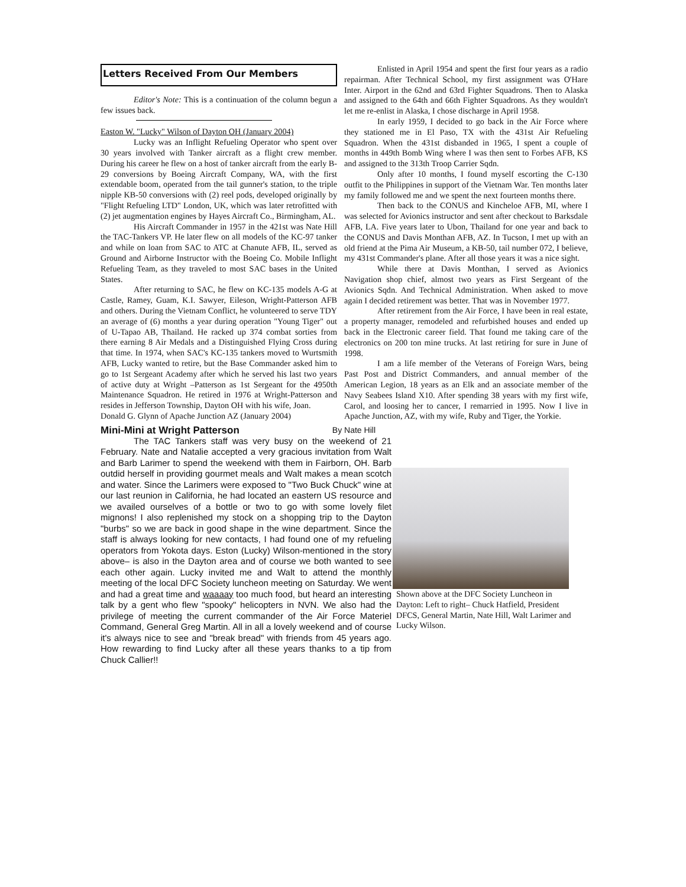Letters Received From Our Members
Editor's Note: This is a continuation of the column begun a few issues back.
Easton W. "Lucky" Wilson of Dayton OH (January 2004)
Lucky was an Inflight Refueling Operator who spent over 30 years involved with Tanker aircraft as a flight crew member. During his career he flew on a host of tanker aircraft from the early B-29 conversions by Boeing Aircraft Company, WA, with the first extendable boom, operated from the tail gunner's station, to the triple nipple KB-50 conversions with (2) reel pods, developed originally by "Flight Refueling LTD" London, UK, which was later retrofitted with (2) jet augmentation engines by Hayes Aircraft Co., Birmingham, AL.
His Aircraft Commander in 1957 in the 421st was Nate Hill the TAC-Tankers VP. He later flew on all models of the KC-97 tanker and while on loan from SAC to ATC at Chanute AFB, IL, served as Ground and Airborne Instructor with the Boeing Co. Mobile Inflight Refueling Team, as they traveled to most SAC bases in the United States.
After returning to SAC, he flew on KC-135 models A-G at Castle, Ramey, Guam, K.I. Sawyer, Eileson, Wright-Patterson AFB and others. During the Vietnam Conflict, he volunteered to serve TDY an average of (6) months a year during operation "Young Tiger" out of U-Tapao AB, Thailand. He racked up 374 combat sorties from there earning 8 Air Medals and a Distinguished Flying Cross during that time. In 1974, when SAC's KC-135 tankers moved to Wurtsmith AFB, Lucky wanted to retire, but the Base Commander asked him to go to 1st Sergeant Academy after which he served his last two years of active duty at Wright –Patterson as 1st Sergeant for the 4950th Maintenance Squadron. He retired in 1976 at Wright-Patterson and resides in Jefferson Township, Dayton OH with his wife, Joan.
Donald G. Glynn of Apache Junction AZ (January 2004)
Mini-Mini at Wright Patterson By Nate Hill
The TAC Tankers staff was very busy on the weekend of 21 February. Nate and Natalie accepted a very gracious invitation from Walt and Barb Larimer to spend the weekend with them in Fairborn, OH. Barb outdid herself in providing gourmet meals and Walt makes a mean scotch and water. Since the Larimers were exposed to "Two Buck Chuck" wine at our last reunion in California, he had located an eastern US resource and we availed ourselves of a bottle or two to go with some lovely filet mignons! I also replenished my stock on a shopping trip to the Dayton "burbs" so we are back in good shape in the wine department. Since the staff is always looking for new contacts, I had found one of my refueling operators from Yokota days. Eston (Lucky) Wilson-mentioned in the story above– is also in the Dayton area and of course we both wanted to see each other again. Lucky invited me and Walt to attend the monthly meeting of the local DFC Society luncheon meeting on Saturday. We went and had a great time and waaaay too much food, but heard an interesting talk by a gent who flew "spooky" helicopters in NVN. We also had the privilege of meeting the current commander of the Air Force Materiel Command, General Greg Martin. All in all a lovely weekend and of course it's always nice to see and "break bread" with friends from 45 years ago. How rewarding to find Lucky after all these years thanks to a tip from Chuck Callier!!
Enlisted in April 1954 and spent the first four years as a radio repairman. After Technical School, my first assignment was O'Hare Inter. Airport in the 62nd and 63rd Fighter Squadrons. Then to Alaska and assigned to the 64th and 66th Fighter Squadrons. As they wouldn't let me re-enlist in Alaska, I chose discharge in April 1958.
In early 1959, I decided to go back in the Air Force where they stationed me in El Paso, TX with the 431st Air Refueling Squadron. When the 431st disbanded in 1965, I spent a couple of months in 449th Bomb Wing where I was then sent to Forbes AFB, KS and assigned to the 313th Troop Carrier Sqdn.
Only after 10 months, I found myself escorting the C-130 outfit to the Philippines in support of the Vietnam War. Ten months later my family followed me and we spent the next fourteen months there.
Then back to the CONUS and Kincheloe AFB, MI, where I was selected for Avionics instructor and sent after checkout to Barksdale AFB, LA. Five years later to Ubon, Thailand for one year and back to the CONUS and Davis Monthan AFB, AZ. In Tucson, I met up with an old friend at the Pima Air Museum, a KB-50, tail number 072, I believe, my 431st Commander's plane. After all those years it was a nice sight.
While there at Davis Monthan, I served as Avionics Navigation shop chief, almost two years as First Sergeant of the Avionics Sqdn. And Technical Administration. When asked to move again I decided retirement was better. That was in November 1977.
After retirement from the Air Force, I have been in real estate, a property manager, remodeled and refurbished houses and ended up back in the Electronic career field. That found me taking care of the electronics on 200 ton mine trucks. At last retiring for sure in June of 1998.
I am a life member of the Veterans of Foreign Wars, being Past Post and District Commanders, and annual member of the American Legion, 18 years as an Elk and an associate member of the Navy Seabees Island X10. After spending 38 years with my first wife, Carol, and loosing her to cancer, I remarried in 1995. Now I live in Apache Junction, AZ, with my wife, Ruby and Tiger, the Yorkie.
Shown above at the DFC Society Luncheon in Dayton: Left to right– Chuck Hatfield, President DFCS, General Martin, Nate Hill, Walt Larimer and Lucky Wilson.